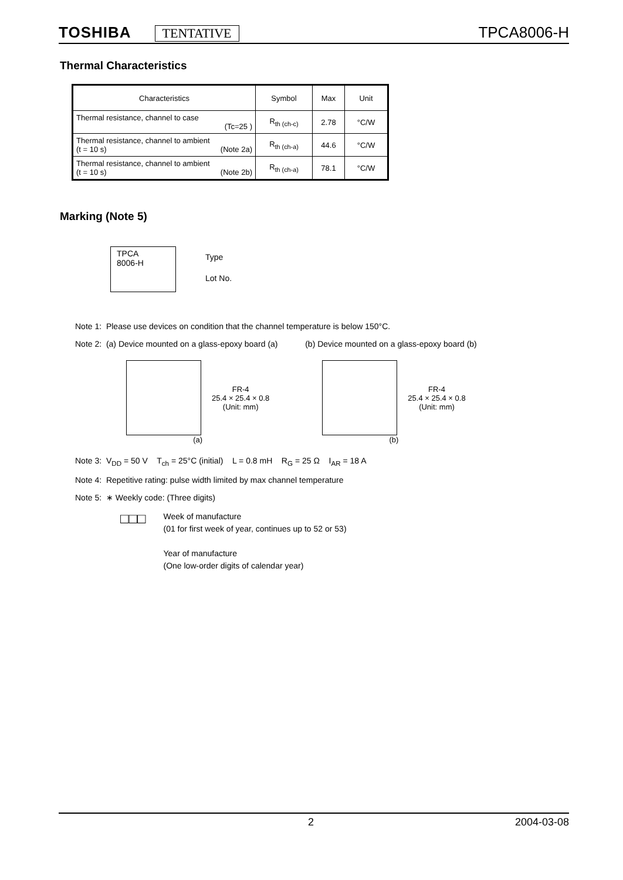TOSHIBA TENTATIVE TPCA8006-H
Thermal Characteristics
| Characteristics | Symbol | Max | Unit |
| --- | --- | --- | --- |
| Thermal resistance, channel to case (Tc=25 ) | R<sub>th (ch-c)</sub> | 2.78 | °C/W |
| Thermal resistance, channel to ambient (t = 10 s) (Note 2a) | R<sub>th (ch-a)</sub> | 44.6 | °C/W |
| Thermal resistance, channel to ambient (t = 10 s) (Note 2b) | R<sub>th (ch-a)</sub> | 78.1 | °C/W |
Marking (Note 5)
TPCA
8006-H
Type
Lot No.
Note 1: Please use devices on condition that the channel temperature is below 150°C.
Note 2: (a) Device mounted on a glass-epoxy board (a) (b) Device mounted on a glass-epoxy board (b)
FR-4
25.4 × 25.4 × 0.8
(Unit: mm)
(a)
FR-4
25.4 × 25.4 × 0.8
(Unit: mm)
(b)
Note 3: V<sub>DD</sub> = 50 V T<sub>ch</sub> = 25°C (initial) L = 0.8 mH R<sub>G</sub> = 25 Ω I<sub>AR</sub> = 18 A
Note 4: Repetitive rating: pulse width limited by max channel temperature
Note 5: ∗ Weekly code: (Three digits)
□□□
Week of manufacture
(01 for first week of year, continues up to 52 or 53)
Year of manufacture
(One low-order digits of calendar year)
2 2004-03-08